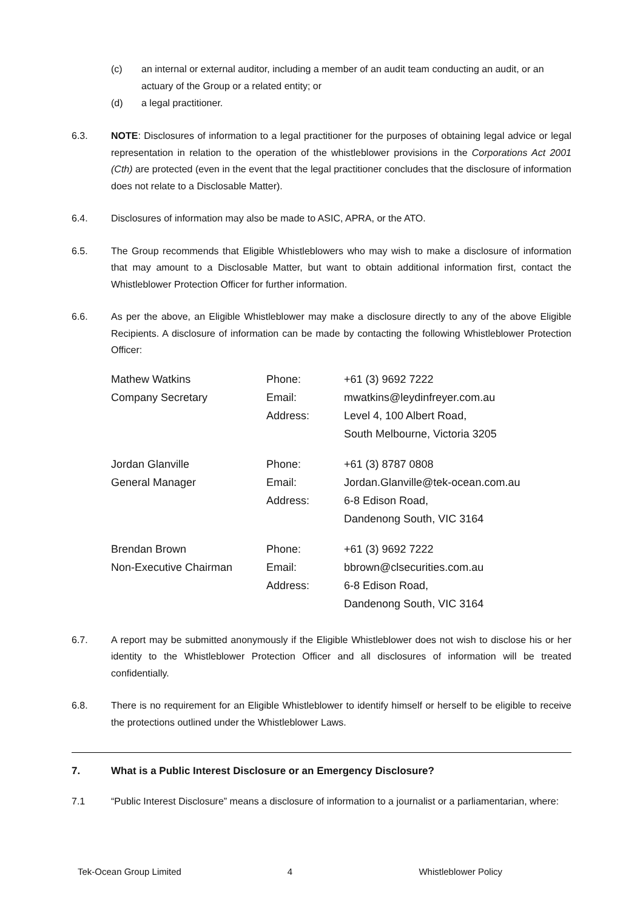(c) an internal or external auditor, including a member of an audit team conducting an audit, or an actuary of the Group or a related entity; or
(d) a legal practitioner.
6.3. NOTE: Disclosures of information to a legal practitioner for the purposes of obtaining legal advice or legal representation in relation to the operation of the whistleblower provisions in the Corporations Act 2001 (Cth) are protected (even in the event that the legal practitioner concludes that the disclosure of information does not relate to a Disclosable Matter).
6.4. Disclosures of information may also be made to ASIC, APRA, or the ATO.
6.5. The Group recommends that Eligible Whistleblowers who may wish to make a disclosure of information that may amount to a Disclosable Matter, but want to obtain additional information first, contact the Whistleblower Protection Officer for further information.
6.6. As per the above, an Eligible Whistleblower may make a disclosure directly to any of the above Eligible Recipients. A disclosure of information can be made by contacting the following Whistleblower Protection Officer:
| Mathew Watkins | Phone: | +61 (3) 9692 7222 |
| Company Secretary | Email: | mwatkins@leydinfreyer.com.au |
| | Address: | Level 4, 100 Albert Road, |
| | | South Melbourne, Victoria 3205 |
| Jordan Glanville | Phone: | +61 (3) 8787 0808 |
| General Manager | Email: | Jordan.Glanville@tek-ocean.com.au |
| | Address: | 6-8 Edison Road, |
| | | Dandenong South, VIC 3164 |
| Brendan Brown | Phone: | +61 (3) 9692 7222 |
| Non-Executive Chairman | Email: | bbrown@clsecurities.com.au |
| | Address: | 6-8 Edison Road, |
| | | Dandenong South, VIC 3164 |
6.7. A report may be submitted anonymously if the Eligible Whistleblower does not wish to disclose his or her identity to the Whistleblower Protection Officer and all disclosures of information will be treated confidentially.
6.8. There is no requirement for an Eligible Whistleblower to identify himself or herself to be eligible to receive the protections outlined under the Whistleblower Laws.
7. What is a Public Interest Disclosure or an Emergency Disclosure?
7.1 “Public Interest Disclosure” means a disclosure of information to a journalist or a parliamentarian, where:
Tek-Ocean Group Limited 4 Whistleblower Policy